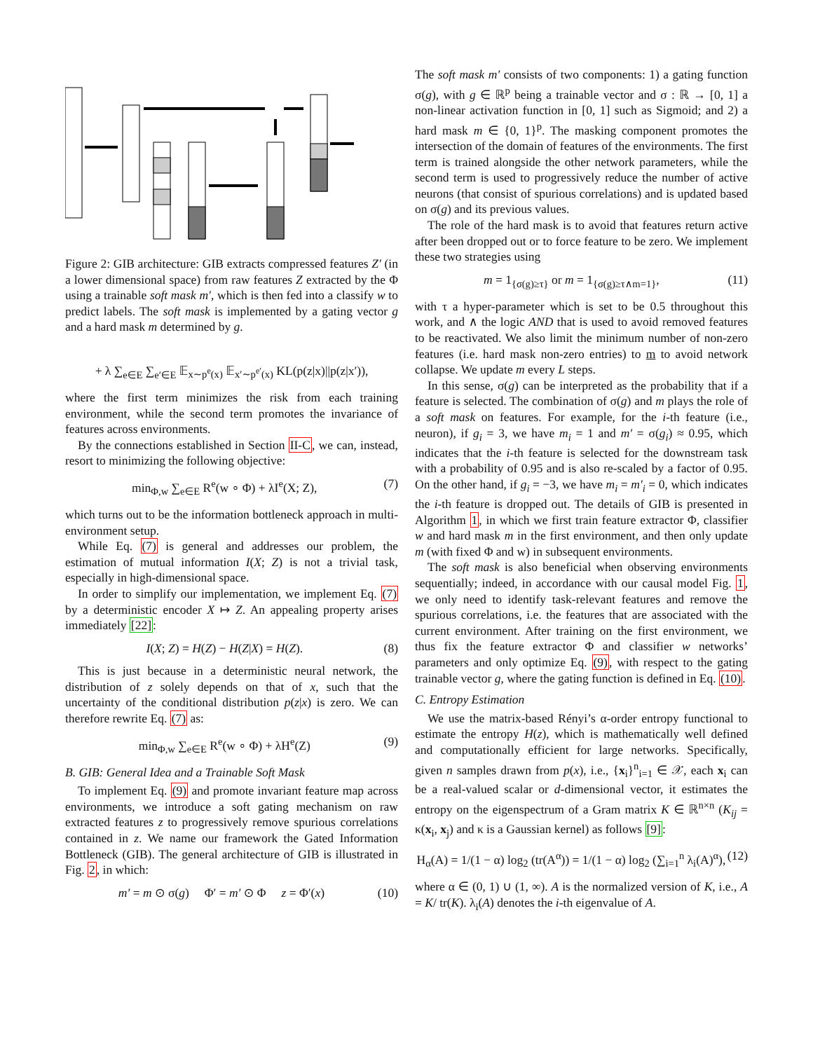Figure 2: GIB architecture: GIB extracts compressed features Z′ (in a lower dimensional space) from raw features Z extracted by the Φ using a trainable soft mask m′, which is then fed into a classify w to predict labels. The soft mask is implemented by a gating vector g and a hard mask m determined by g.
+ λ ∑<sub>e∈E</sub> ∑<sub>e′∈E</sub> 𝔼<sub>x∼p<sup>e</sup>(x)</sub> 𝔼<sub>x′∼p<sup>e′</sup>(x)</sub> KL(p(z|x)||p(z|x′)),
where the first term minimizes the risk from each training environment, while the second term promotes the invariance of features across environments.
By the connections established in Section II-C, we can, instead, resort to minimizing the following objective:
min<sub>Φ,w</sub> ∑<sub>e∈E</sub> R<sup>e</sup>(w ∘ Φ) + λI<sup>e</sup>(X; Z), (7)
which turns out to be the information bottleneck approach in multi-environment setup.
While Eq. (7) is general and addresses our problem, the estimation of mutual information I(X; Z) is not a trivial task, especially in high-dimensional space.
In order to simplify our implementation, we implement Eq. (7) by a deterministic encoder X ↦ Z. An appealing property arises immediately [22]:
I(X; Z) = H(Z) − H(Z|X) = H(Z). (8)
This is just because in a deterministic neural network, the distribution of z solely depends on that of x, such that the uncertainty of the conditional distribution p(z|x) is zero. We can therefore rewrite Eq. (7) as:
min<sub>Φ,w</sub> ∑<sub>e∈E</sub> R<sup>e</sup>(w ∘ Φ) + λH<sup>e</sup>(Z) (9)
B. GIB: General Idea and a Trainable Soft Mask
To implement Eq. (9) and promote invariant feature map across environments, we introduce a soft gating mechanism on raw extracted features z to progressively remove spurious correlations contained in z. We name our framework the Gated Information Bottleneck (GIB). The general architecture of GIB is illustrated in Fig. 2, in which:
m′ = m ⊙ σ(g) Φ′ = m′ ⊙ Φ z = Φ′(x) (10)
The soft mask m′ consists of two components: 1) a gating function σ(g), with g ∈ ℝ<sup>p</sup> being a trainable vector and σ : ℝ → [0, 1] a non-linear activation function in [0, 1] such as Sigmoid; and 2) a hard mask m ∈ {0, 1}<sup>p</sup>. The masking component promotes the intersection of the domain of features of the environments. The first term is trained alongside the other network parameters, while the second term is used to progressively reduce the number of active neurons (that consist of spurious correlations) and is updated based on σ(g) and its previous values.
The role of the hard mask is to avoid that features return active after been dropped out or to force feature to be zero. We implement these two strategies using
m = 1<sub>{σ(g)≥τ}</sub> or m = 1<sub>{σ(g)≥τ∧m=1}</sub>, (11)
with τ a hyper-parameter which is set to be 0.5 throughout this work, and ∧ the logic AND that is used to avoid removed features to be reactivated. We also limit the minimum number of non-zero features (i.e. hard mask non-zero entries) to m to avoid network collapse. We update m every L steps.
In this sense, σ(g) can be interpreted as the probability that if a feature is selected. The combination of σ(g) and m plays the role of a soft mask on features. For example, for the i-th feature (i.e., neuron), if g<sub>i</sub> = 3, we have m<sub>i</sub> = 1 and m′ = σ(g<sub>i</sub>) ≈ 0.95, which indicates that the i-th feature is selected for the downstream task with a probability of 0.95 and is also re-scaled by a factor of 0.95. On the other hand, if g<sub>i</sub> = −3, we have m<sub>i</sub> = m′<sub>i</sub> = 0, which indicates the i-th feature is dropped out. The details of GIB is presented in Algorithm 1, in which we first train feature extractor Φ, classifier w and hard mask m in the first environment, and then only update m (with fixed Φ and w) in subsequent environments.
The soft mask is also beneficial when observing environments sequentially; indeed, in accordance with our causal model Fig. 1, we only need to identify task-relevant features and remove the spurious correlations, i.e. the features that are associated with the current environment. After training on the first environment, we thus fix the feature extractor Φ and classifier w networks’ parameters and only optimize Eq. (9), with respect to the gating trainable vector g, where the gating function is defined in Eq. (10).
C. Entropy Estimation
We use the matrix-based Rényi’s α-order entropy functional to estimate the entropy H(z), which is mathematically well defined and computationally efficient for large networks. Specifically, given n samples drawn from p(x), i.e., {x<sub>i</sub>}<sup>n</sup><sub>i=1</sub> ∈ 𝒳, each x<sub>i</sub> can be a real-valued scalar or d-dimensional vector, it estimates the entropy on the eigenspectrum of a Gram matrix K ∈ ℝ<sup>n×n</sup> (K<sub>ij</sub> = κ(x<sub>i</sub>, x<sub>j</sub>) and κ is a Gaussian kernel) as follows [9]:
H<sub>α</sub>(A) = 1/(1 − α) log<sub>2</sub> (tr(A<sup>α</sup>)) = 1/(1 − α) log<sub>2</sub> (∑<sub>i=1</sub><sup>n</sup> λ<sub>i</sub>(A)<sup>α</sup>), (12)
where α ∈ (0, 1) ∪ (1, ∞). A is the normalized version of K, i.e., A = K/ tr(K). λ<sub>i</sub>(A) denotes the i-th eigenvalue of A.